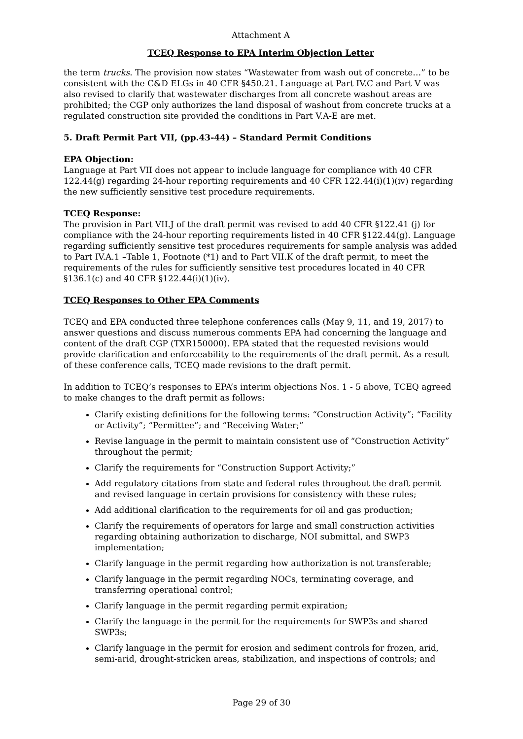Attachment A
TCEQ Response to EPA Interim Objection Letter
the term trucks. The provision now states “Wastewater from wash out of concrete…” to be consistent with the C&D ELGs in 40 CFR §450.21. Language at Part IV.C and Part V was also revised to clarify that wastewater discharges from all concrete washout areas are prohibited; the CGP only authorizes the land disposal of washout from concrete trucks at a regulated construction site provided the conditions in Part V.A-E are met.
5. Draft Permit Part VII, (pp.43-44) – Standard Permit Conditions
EPA Objection:
Language at Part VII does not appear to include language for compliance with 40 CFR 122.44(g) regarding 24-hour reporting requirements and 40 CFR 122.44(i)(1)(iv) regarding the new sufficiently sensitive test procedure requirements.
TCEQ Response:
The provision in Part VII.J of the draft permit was revised to add 40 CFR §122.41 (j) for compliance with the 24-hour reporting requirements listed in 40 CFR §122.44(g). Language regarding sufficiently sensitive test procedures requirements for sample analysis was added to Part IV.A.1 –Table 1, Footnote (*1) and to Part VII.K of the draft permit, to meet the requirements of the rules for sufficiently sensitive test procedures located in 40 CFR §136.1(c) and 40 CFR §122.44(i)(1)(iv).
TCEQ Responses to Other EPA Comments
TCEQ and EPA conducted three telephone conferences calls (May 9, 11, and 19, 2017) to answer questions and discuss numerous comments EPA had concerning the language and content of the draft CGP (TXR150000). EPA stated that the requested revisions would provide clarification and enforceability to the requirements of the draft permit. As a result of these conference calls, TCEQ made revisions to the draft permit.
In addition to TCEQ’s responses to EPA’s interim objections Nos. 1 - 5 above, TCEQ agreed to make changes to the draft permit as follows:
Clarify existing definitions for the following terms: “Construction Activity”; “Facility or Activity”; “Permittee”; and “Receiving Water;”
Revise language in the permit to maintain consistent use of “Construction Activity” throughout the permit;
Clarify the requirements for “Construction Support Activity;”
Add regulatory citations from state and federal rules throughout the draft permit and revised language in certain provisions for consistency with these rules;
Add additional clarification to the requirements for oil and gas production;
Clarify the requirements of operators for large and small construction activities regarding obtaining authorization to discharge, NOI submittal, and SWP3 implementation;
Clarify language in the permit regarding how authorization is not transferable;
Clarify language in the permit regarding NOCs, terminating coverage, and transferring operational control;
Clarify language in the permit regarding permit expiration;
Clarify the language in the permit for the requirements for SWP3s and shared SWP3s;
Clarify language in the permit for erosion and sediment controls for frozen, arid, semi-arid, drought-stricken areas, stabilization, and inspections of controls; and
Page 29 of 30